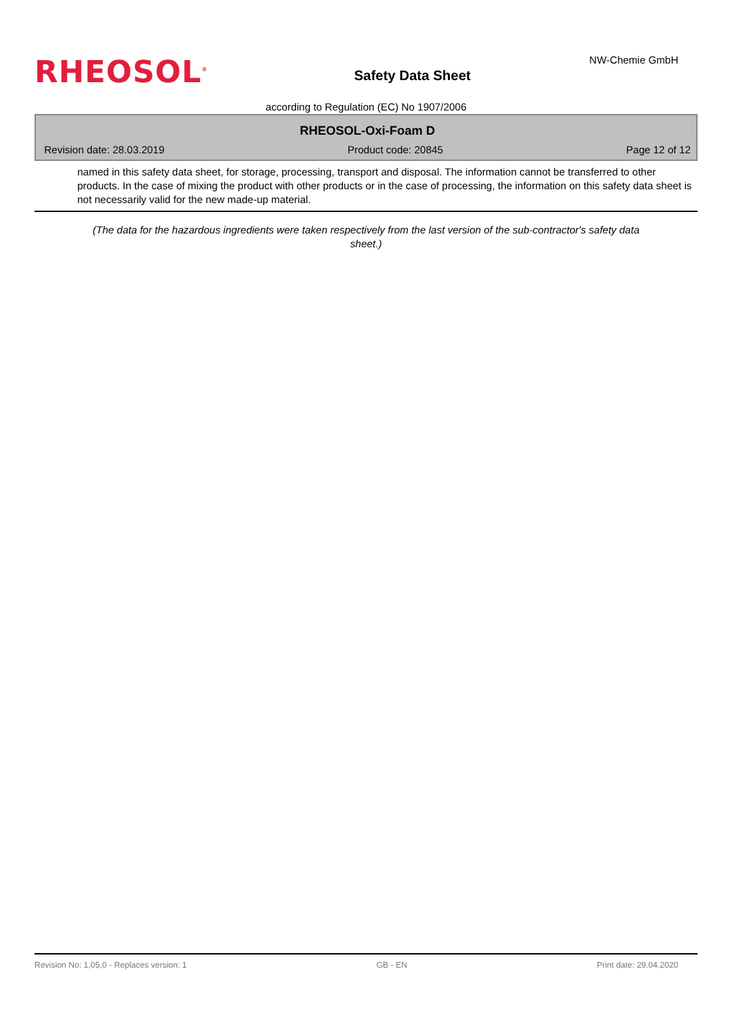RHEOSOL<sup>®</sup>
Safety Data Sheet
NW-Chemie GmbH
according to Regulation (EC) No 1907/2006
RHEOSOL-Oxi-Foam D
Revision date: 28.03.2019 Product code: 20845 Page 12 of 12
named in this safety data sheet, for storage, processing, transport and disposal. The information cannot be transferred to other products. In the case of mixing the product with other products or in the case of processing, the information on this safety data sheet is not necessarily valid for the new made-up material.
(The data for the hazardous ingredients were taken respectively from the last version of the sub-contractor's safety data sheet.)
Revision No: 1,05,0 - Replaces version: 1 GB - EN Print date: 29.04.2020